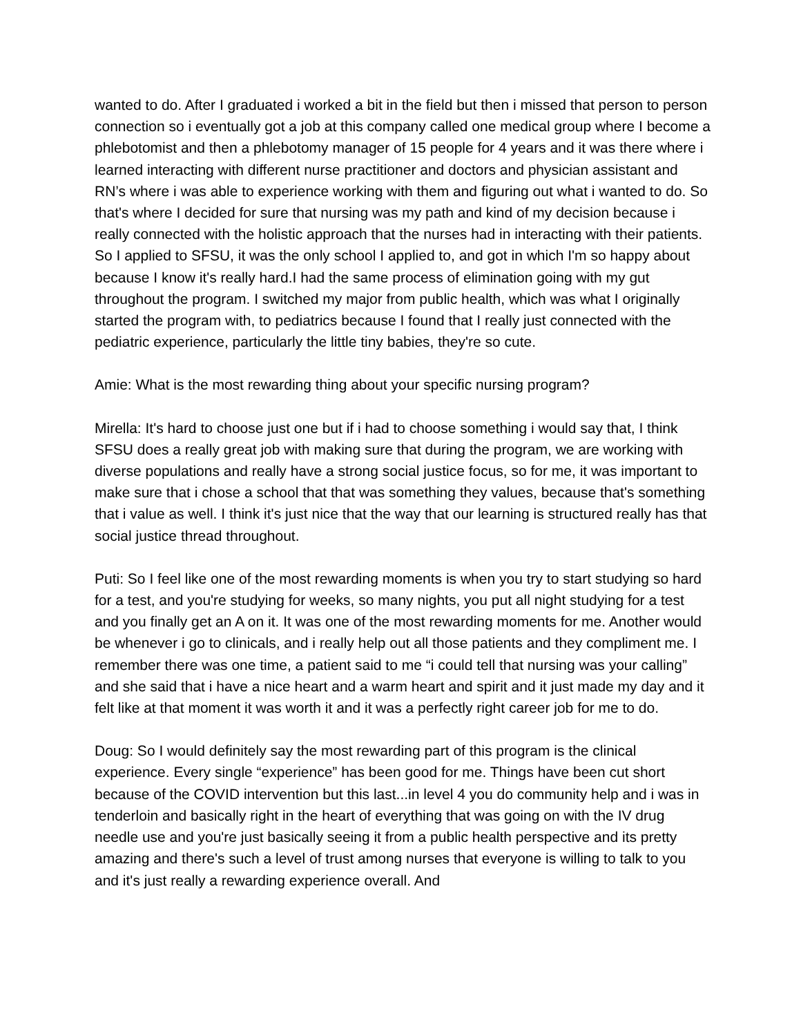wanted to do. After I graduated i worked a bit in the field but then i missed that person to person connection so i eventually got a job at this company called one medical group where I become a phlebotomist and then a phlebotomy manager of 15 people for 4 years and it was there where i learned interacting with different nurse practitioner and doctors and physician assistant and RN’s where i was able to experience working with them and figuring out what i wanted to do. So that's where I decided for sure that nursing was my path and kind of my decision because i really connected with the holistic approach that the nurses had in interacting with their patients. So I applied to SFSU, it was the only school I applied to, and got in which I'm so happy about because I know it's really hard.I had the same process of elimination going with my gut throughout the program. I switched my major from public health, which was what I originally started the program with, to pediatrics because I found that I really just connected with the pediatric experience, particularly the little tiny babies, they're so cute.
Amie: What is the most rewarding thing about your specific nursing program?
Mirella: It's hard to choose just one but if i had to choose something i would say that, I think SFSU does a really great job with making sure that during the program, we are working with diverse populations and really have a strong social justice focus, so for me, it was important to make sure that i chose a school that that was something they values, because that's something that i value as well. I think it's just nice that the way that our learning is structured really has that social justice thread throughout.
Puti: So I feel like one of the most rewarding moments is when you try to start studying so hard for a test, and you're studying for weeks, so many nights, you put all night studying for a test and you finally get an A on it. It was one of the most rewarding moments for me. Another would be whenever i go to clinicals, and i really help out all those patients and they compliment me. I remember there was one time, a patient said to me “i could tell that nursing was your calling” and she said that i have a nice heart and a warm heart and spirit and it just made my day and it felt like at that moment it was worth it and it was a perfectly right career job for me to do.
Doug: So I would definitely say the most rewarding part of this program is the clinical experience. Every single “experience” has been good for me. Things have been cut short because of the COVID intervention but this last...in level 4 you do community help and i was in tenderloin and basically right in the heart of everything that was going on with the IV drug needle use and you're just basically seeing it from a public health perspective and its pretty amazing and there's such a level of trust among nurses that everyone is willing to talk to you and it's just really a rewarding experience overall. And